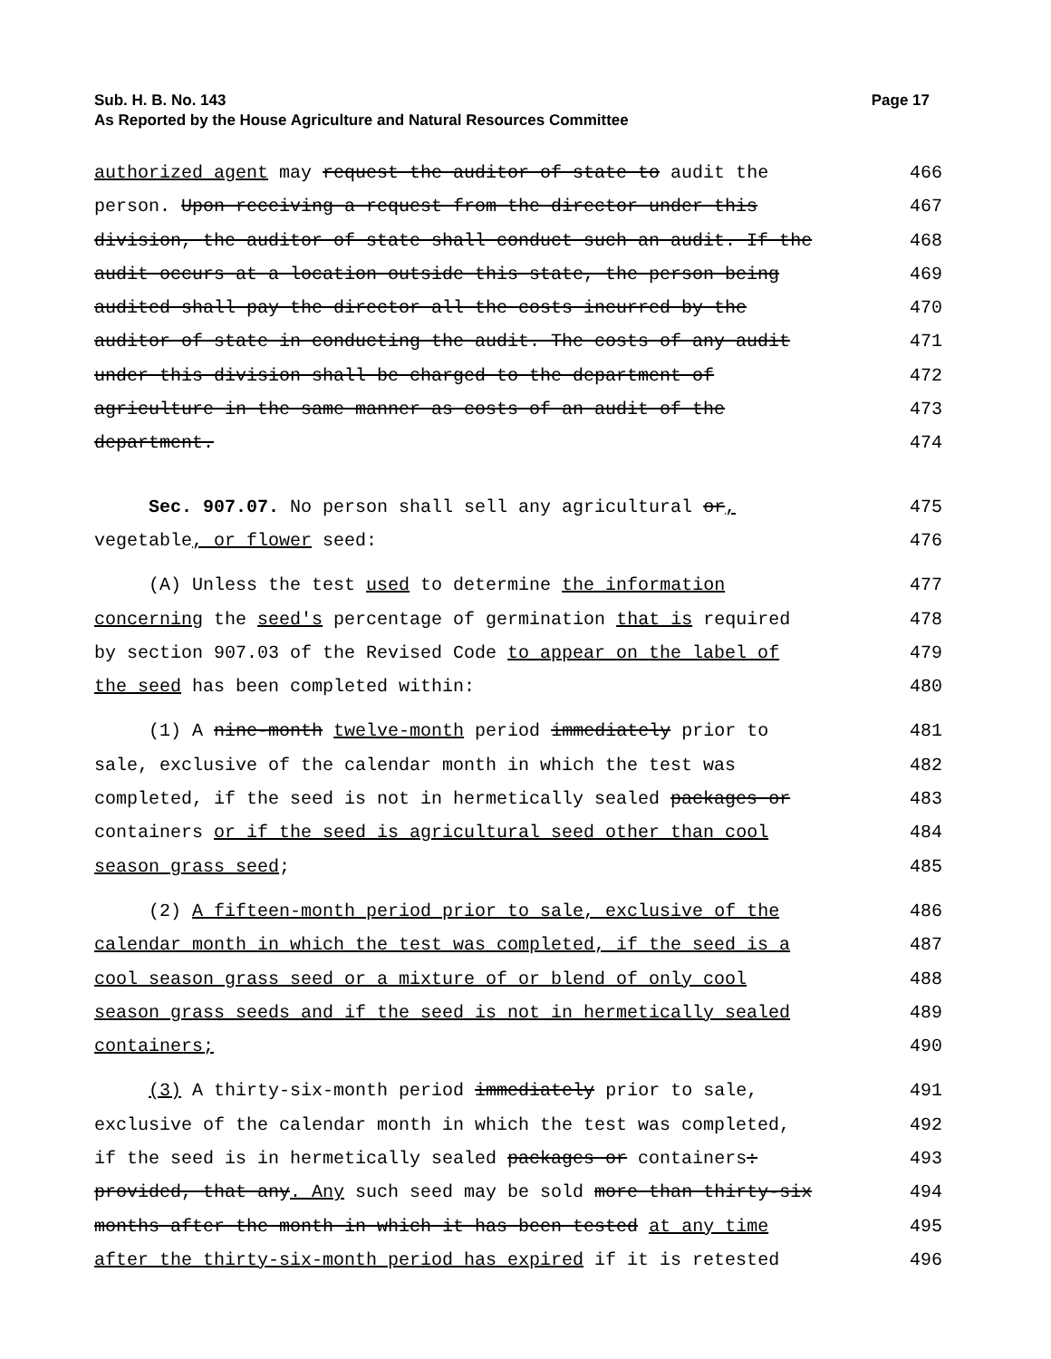Page 17 Sub. H. B. No. 143
As Reported by the House Agriculture and Natural Resources Committee
authorized agent may request the auditor of state to audit the
466
person. Upon receiving a request from the director under this
467
division, the auditor of state shall conduct such an audit. If the
468
audit occurs at a location outside this state, the person being
469
audited shall pay the director all the costs incurred by the
470
auditor of state in conducting the audit. The costs of any audit
471
under this division shall be charged to the department of
472
agriculture in the same manner as costs of an audit of the
473
department.
474
Sec. 907.07. No person shall sell any agricultural or,
475
vegetable, or flower seed:
476
(A) Unless the test used to determine the information
477
concerning the seed's percentage of germination that is required
478
by section 907.03 of the Revised Code to appear on the label of
479
the seed has been completed within:
480
(1) A nine-month twelve-month period immediately prior to
481
sale, exclusive of the calendar month in which the test was
482
completed, if the seed is not in hermetically sealed packages or
483
containers or if the seed is agricultural seed other than cool
484
season grass seed;
485
(2) A fifteen-month period prior to sale, exclusive of the
486
calendar month in which the test was completed, if the seed is a
487
cool season grass seed or a mixture of or blend of only cool
488
season grass seeds and if the seed is not in hermetically sealed
489
containers;
490
(3) A thirty-six-month period immediately prior to sale,
491
exclusive of the calendar month in which the test was completed,
492
if the seed is in hermetically sealed packages or containers:
493
provided, that any. Any such seed may be sold more than thirty-six
494
months after the month in which it has been tested at any time
495
after the thirty-six-month period has expired if it is retested
496